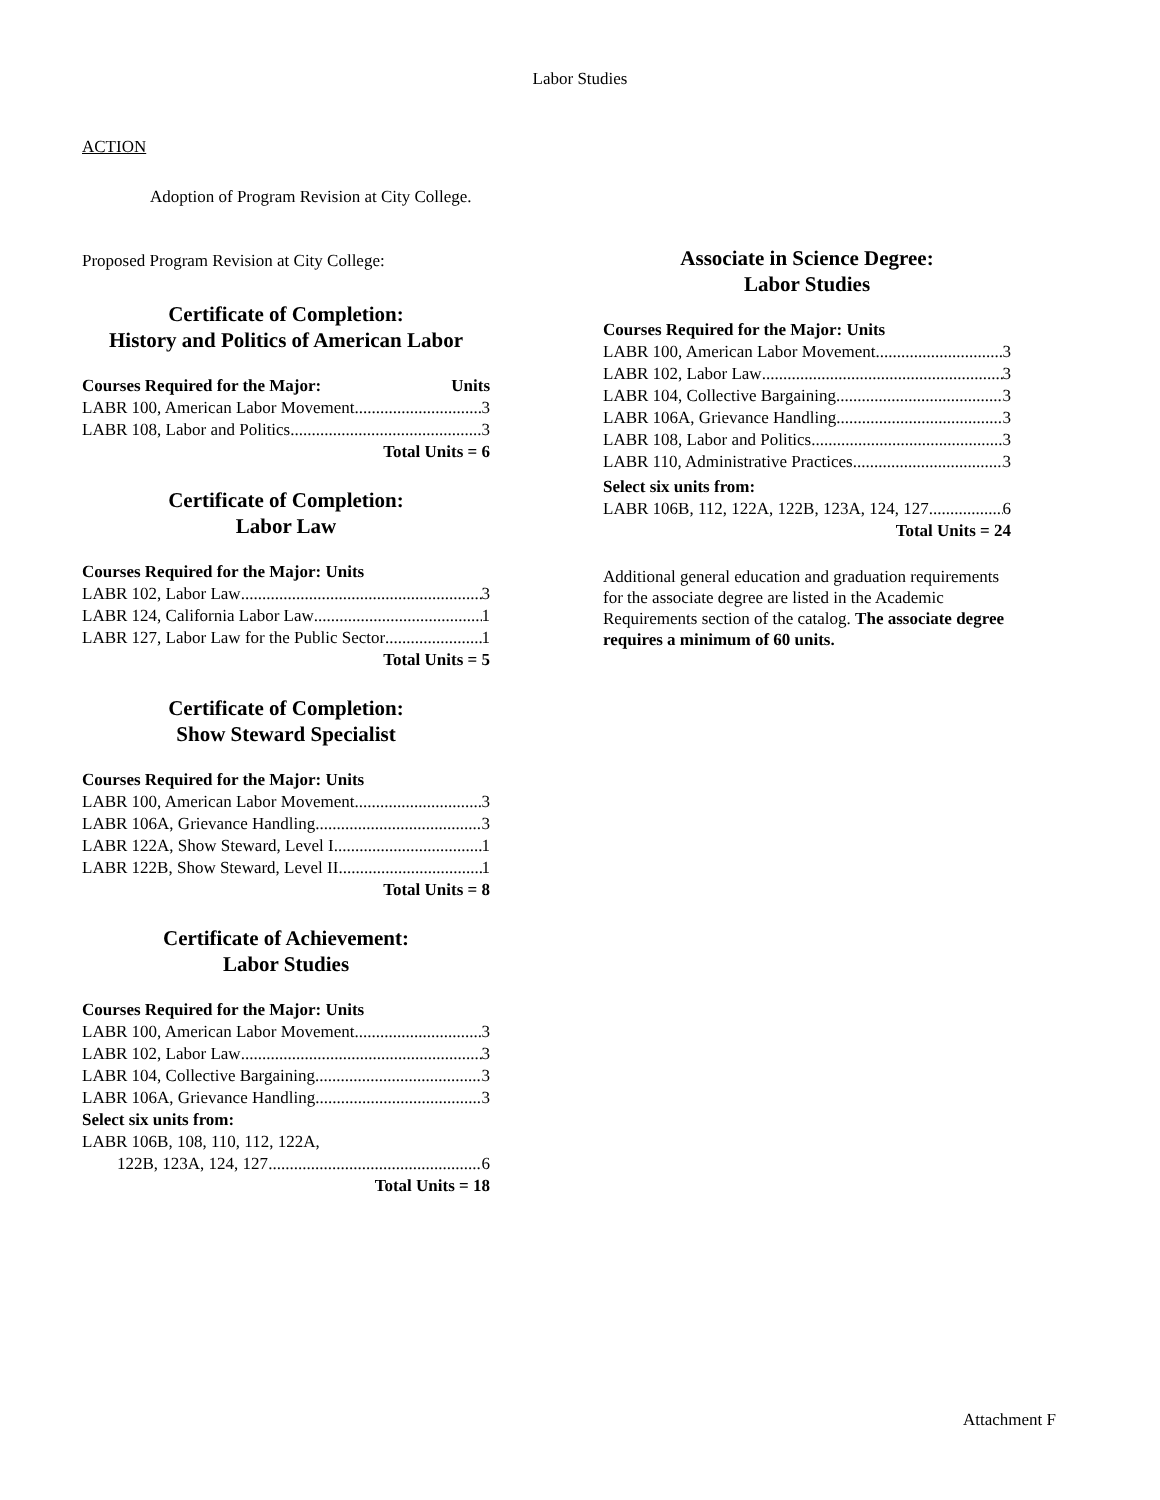Labor Studies
ACTION
Adoption of Program Revision at City College.
Proposed Program Revision at City College:
Certificate of Completion:
History and Politics of American Labor
Courses Required for the Major: Units
LABR 100, American Labor Movement 3
LABR 108, Labor and Politics 3
Total Units = 6
Certificate of Completion:
Labor Law
Courses Required for the Major: Units
LABR 102, Labor Law 3
LABR 124, California Labor Law 1
LABR 127, Labor Law for the Public Sector 1
Total Units = 5
Certificate of Completion:
Show Steward Specialist
Courses Required for the Major: Units
LABR 100, American Labor Movement 3
LABR 106A, Grievance Handling 3
LABR 122A, Show Steward, Level I 1
LABR 122B, Show Steward, Level II 1
Total Units = 8
Certificate of Achievement:
Labor Studies
Courses Required for the Major: Units
LABR 100, American Labor Movement 3
LABR 102, Labor Law 3
LABR 104, Collective Bargaining 3
LABR 106A, Grievance Handling 3
Select six units from:
LABR 106B, 108, 110, 112, 122A,
122B, 123A, 124, 127 6
Total Units = 18
Associate in Science Degree:
Labor Studies
Courses Required for the Major: Units
LABR 100, American Labor Movement 3
LABR 102, Labor Law 3
LABR 104, Collective Bargaining 3
LABR 106A, Grievance Handling 3
LABR 108, Labor and Politics 3
LABR 110, Administrative Practices 3
Select six units from:
LABR 106B, 112, 122A, 122B, 123A, 124, 127 6
Total Units = 24
Additional general education and graduation requirements for the associate degree are listed in the Academic Requirements section of the catalog. The associate degree requires a minimum of 60 units.
Attachment F